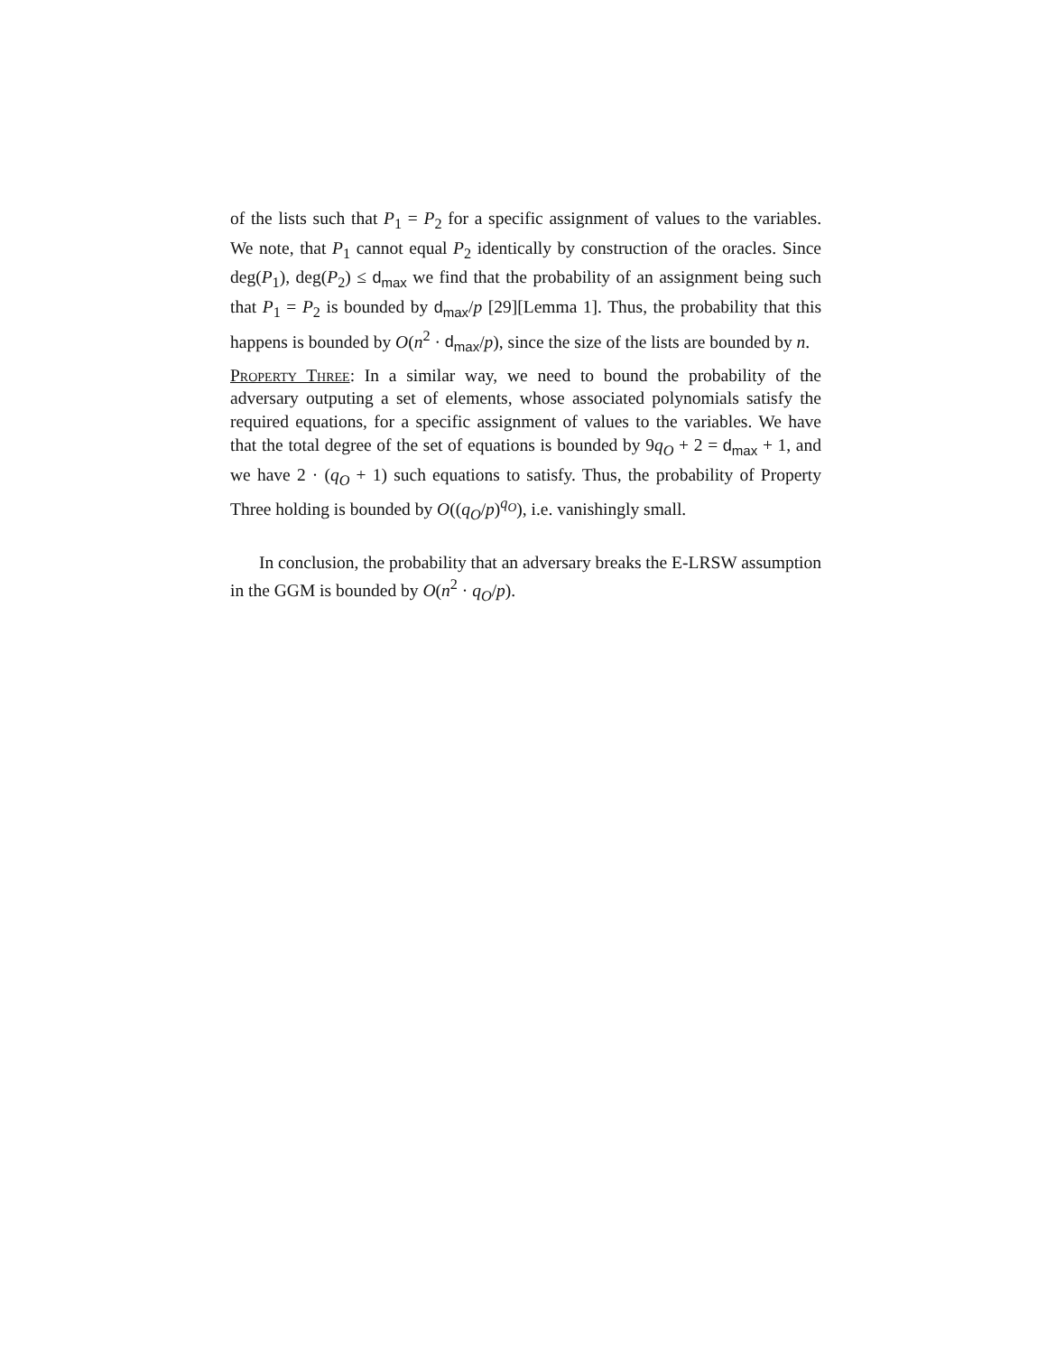of the lists such that P<sub>1</sub> = P<sub>2</sub> for a specific assignment of values to the variables. We note, that P<sub>1</sub> cannot equal P<sub>2</sub> identically by construction of the oracles. Since deg(P<sub>1</sub>), deg(P<sub>2</sub>) ≤ d<sub>max</sub> we find that the probability of an assignment being such that P<sub>1</sub> = P<sub>2</sub> is bounded by d<sub>max</sub>/p [29][Lemma 1]. Thus, the probability that this happens is bounded by O(n<sup>2</sup> · d<sub>max</sub>/p), since the size of the lists are bounded by n.
Property Three: In a similar way, we need to bound the probability of the adversary outputing a set of elements, whose associated polynomials satisfy the required equations, for a specific assignment of values to the variables. We have that the total degree of the set of equations is bounded by 9q<sub>O</sub> + 2 = d<sub>max</sub> + 1, and we have 2 · (q<sub>O</sub> + 1) such equations to satisfy. Thus, the probability of Property Three holding is bounded by O((q<sub>O</sub>/p)<sup>q<sub>O</sub></sup>), i.e. vanishingly small.
In conclusion, the probability that an adversary breaks the E-LRSW assumption in the GGM is bounded by O(n<sup>2</sup> · q<sub>O</sub>/p).